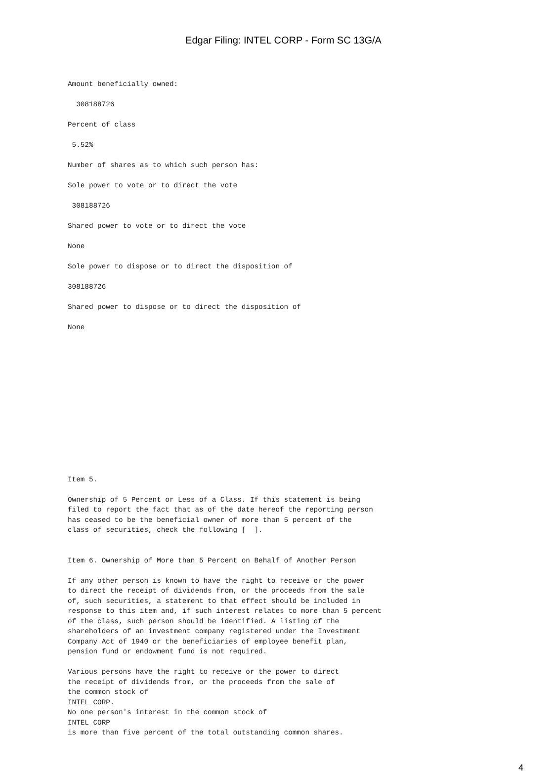Edgar Filing: INTEL CORP - Form SC 13G/A
Amount beneficially owned:

  308188726

Percent of class

 5.52%

Number of shares as to which such person has:

Sole power to vote or to direct the vote

 308188726

Shared power to vote or to direct the vote

None

Sole power to dispose or to direct the disposition of

308188726

Shared power to dispose or to direct the disposition of

None














Item 5.

Ownership of 5 Percent or Less of a Class. If this statement is being
filed to report the fact that as of the date hereof the reporting person
has ceased to be the beneficial owner of more than 5 percent of the
class of securities, check the following [  ].


Item 6. Ownership of More than 5 Percent on Behalf of Another Person

If any other person is known to have the right to receive or the power
to direct the receipt of dividends from, or the proceeds from the sale
of, such securities, a statement to that effect should be included in
response to this item and, if such interest relates to more than 5 percent
of the class, such person should be identified. A listing of the
shareholders of an investment company registered under the Investment
Company Act of 1940 or the beneficiaries of employee benefit plan,
pension fund or endowment fund is not required.

Various persons have the right to receive or the power to direct
the receipt of dividends from, or the proceeds from the sale of
the common stock of
INTEL CORP.
No one person's interest in the common stock of
INTEL CORP
is more than five percent of the total outstanding common shares.
4